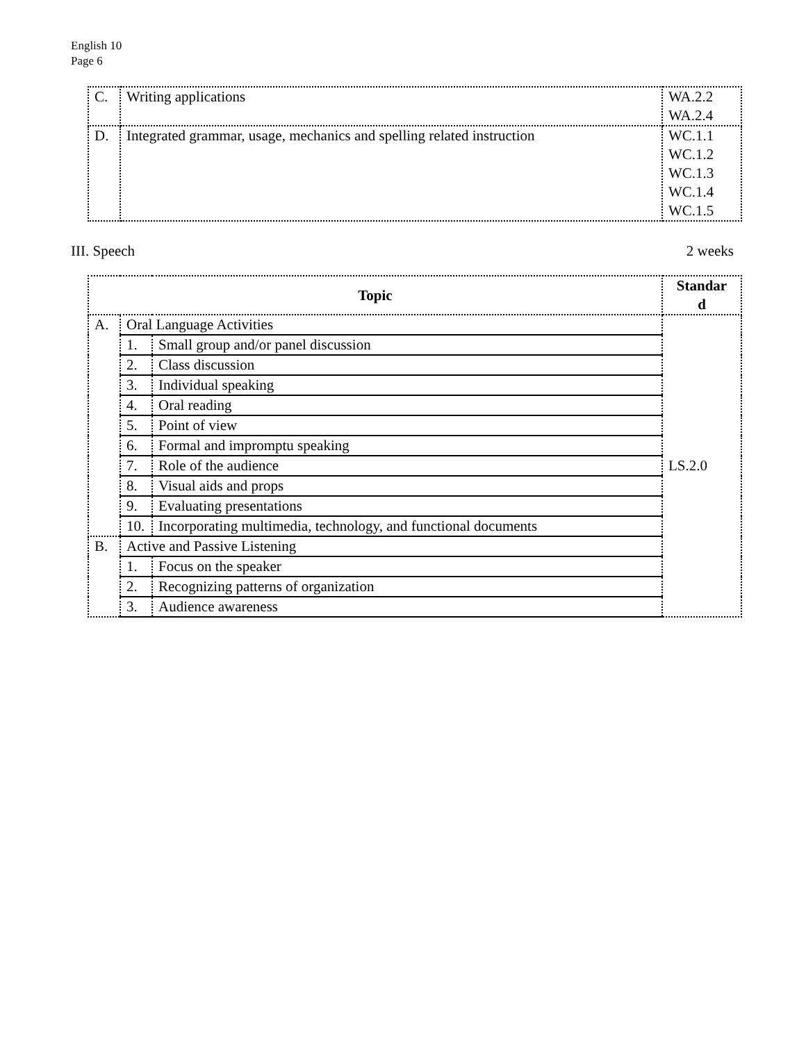English 10
Page 6
| C. | Writing applications | WA.2.2 WA.2.4 |
| D. | Integrated grammar, usage, mechanics and spelling related instruction | WC.1.1 WC.1.2 WC.1.3 WC.1.4 WC.1.5 |
III. Speech 2 weeks
| Topic | | | Standar d |
| --- | --- | --- | --- |
| A. | Oral Language Activities | | LS.2.0 |
| | 1. | Small group and/or panel discussion | |
| | 2. | Class discussion | |
| | 3. | Individual speaking | |
| | 4. | Oral reading | |
| | 5. | Point of view | |
| | 6. | Formal and impromptu speaking | |
| | 7. | Role of the audience | |
| | 8. | Visual aids and props | |
| | 9. | Evaluating presentations | |
| | 10. | Incorporating multimedia, technology, and functional documents | |
| B. | Active and Passive Listening | | |
| | 1. | Focus on the speaker | |
| | 2. | Recognizing patterns of organization | |
| | 3. | Audience awareness | |